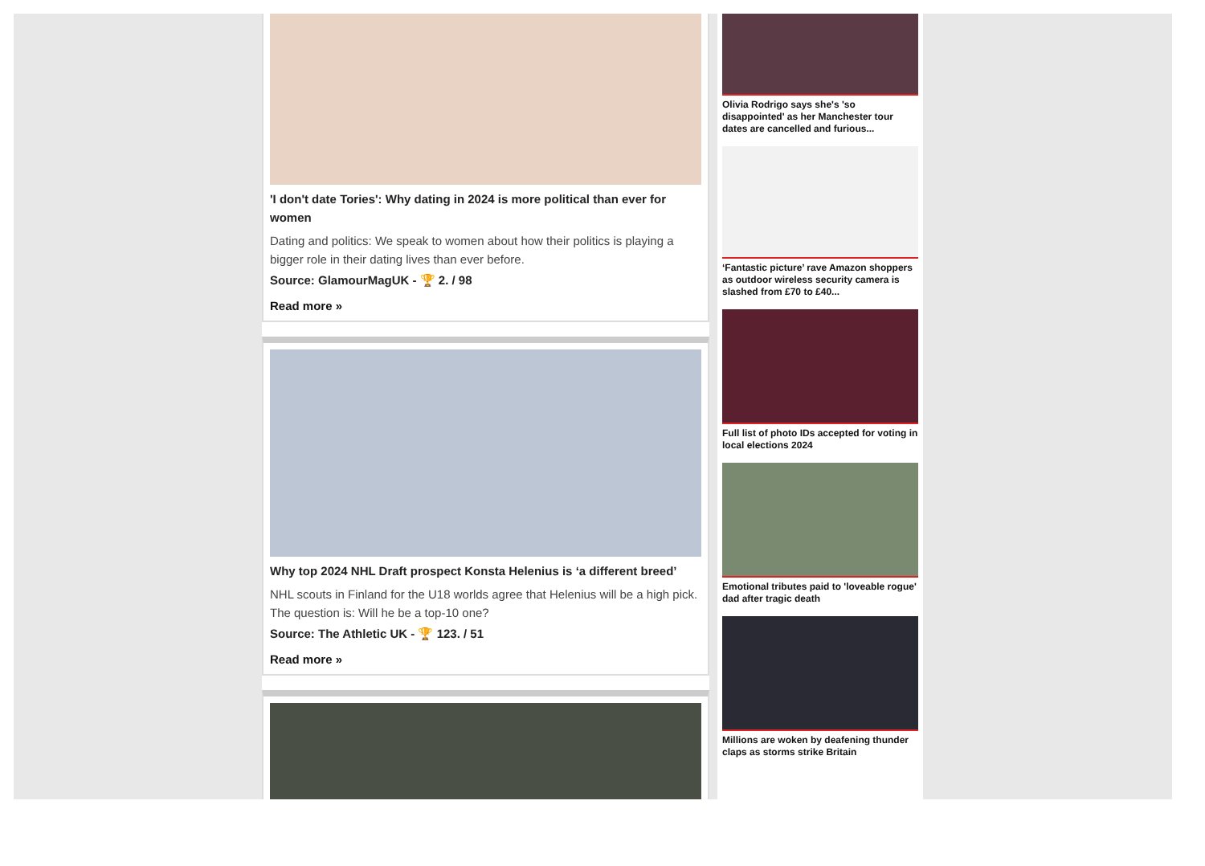'I don't date Tories': Why dating in 2024 is more political than ever for women
Dating and politics: We speak to women about how their politics is playing a bigger role in their dating lives than ever before.
Source: GlamourMagUK - 🏆 2. / 98
Read more »
Why top 2024 NHL Draft prospect Konsta Helenius is ‘a different breed’
NHL scouts in Finland for the U18 worlds agree that Helenius will be a high pick. The question is: Will he be a top-10 one?
Source: The Athletic UK - 🏆 123. / 51
Read more »
Olivia Rodrigo says she's 'so disappointed' as her Manchester tour dates are cancelled and furious...
‘Fantastic picture’ rave Amazon shoppers as outdoor wireless security camera is slashed from £70 to £40...
Full list of photo IDs accepted for voting in local elections 2024
Emotional tributes paid to 'loveable rogue' dad after tragic death
Millions are woken by deafening thunder claps as storms strike Britain